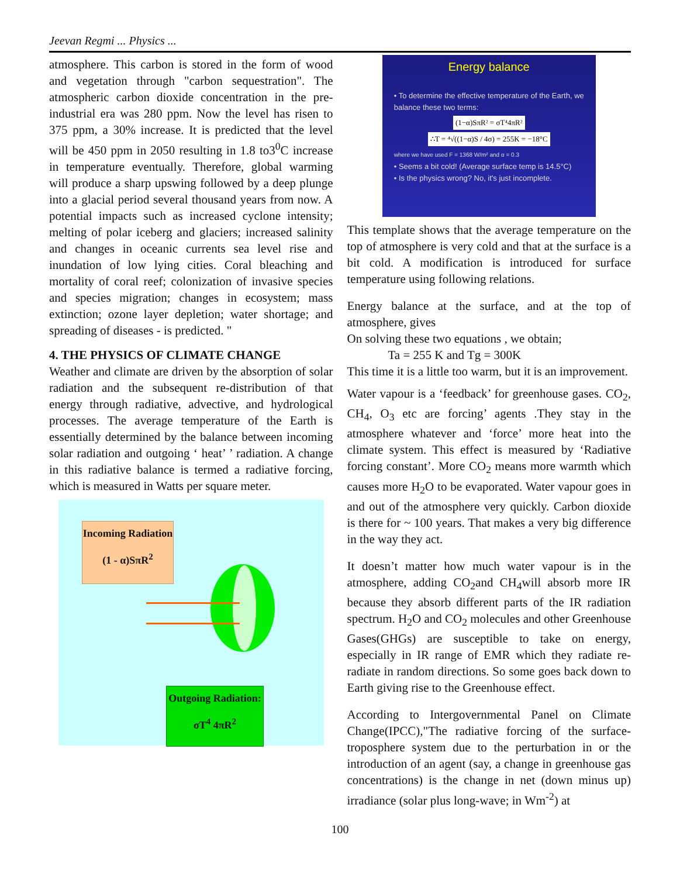Jeevan Regmi ... Physics ...
atmosphere. This carbon is stored in the form of wood and vegetation through "carbon sequestration". The atmospheric carbon dioxide concentration in the pre-industrial era was 280 ppm. Now the level has risen to 375 ppm, a 30% increase. It is predicted that the level will be 450 ppm in 2050 resulting in 1.8 to3<sup>0</sup>C increase in temperature eventually. Therefore, global warming will produce a sharp upswing followed by a deep plunge into a glacial period several thousand years from now. A potential impacts such as increased cyclone intensity; melting of polar iceberg and glaciers; increased salinity and changes in oceanic currents sea level rise and inundation of low lying cities. Coral bleaching and mortality of coral reef; colonization of invasive species and species migration; changes in ecosystem; mass extinction; ozone layer depletion; water shortage; and spreading of diseases - is predicted. "
4. THE PHYSICS OF CLIMATE CHANGE
Weather and climate are driven by the absorption of solar radiation and the subsequent re-distribution of that energy through radiative, advective, and hydrological processes. The average temperature of the Earth is essentially determined by the balance between incoming solar radiation and outgoing ‘ heat’ ’ radiation. A change in this radiative balance is termed a radiative forcing, which is measured in Watts per square meter.
Incoming Radiation
(1 - α)SπR<sup>2</sup>
Outgoing Radiation:
σT<sup>4</sup> 4πR<sup>2</sup>
Energy balance
• To determine the effective temperature of the Earth, we balance these two terms:
(1−α)SπR² = σT⁴4πR²
∴T = ⁴√((1−α)S / 4σ) = 255K = −18°C
where we have used F = 1368 W/m² and α = 0.3
• Seems a bit cold! (Average surface temp is 14.5°C)
• Is the physics wrong? No, it's just incomplete.
This template shows that the average temperature on the top of atmosphere is very cold and that at the surface is a bit cold. A modification is introduced for surface temperature using following relations.
Energy balance at the surface, and at the top of atmosphere, gives
On solving these two equations , we obtain;
Ta = 255 K and Tg = 300K
This time it is a little too warm, but it is an improvement.
Water vapour is a ‘feedback’ for greenhouse gases. CO<sub>2</sub>, CH<sub>4</sub>, O<sub>3</sub> etc are forcing’ agents .They stay in the atmosphere whatever and ‘force’ more heat into the climate system. This effect is measured by ‘Radiative forcing constant’. More CO<sub>2</sub> means more warmth which causes more H<sub>2</sub>O to be evaporated. Water vapour goes in and out of the atmosphere very quickly. Carbon dioxide is there for ~ 100 years. That makes a very big difference in the way they act.
It doesn’t matter how much water vapour is in the atmosphere, adding CO<sub>2</sub>and CH<sub>4</sub>will absorb more IR because they absorb different parts of the IR radiation spectrum. H<sub>2</sub>O and CO<sub>2</sub> molecules and other Greenhouse Gases(GHGs) are susceptible to take on energy, especially in IR range of EMR which they radiate re- radiate in random directions. So some goes back down to Earth giving rise to the Greenhouse effect.
According to Intergovernmental Panel on Climate Change(IPCC),"The radiative forcing of the surface-troposphere system due to the perturbation in or the introduction of an agent (say, a change in greenhouse gas concentrations) is the change in net (down minus up) irradiance (solar plus long-wave; in Wm<sup>-2</sup>) at
100